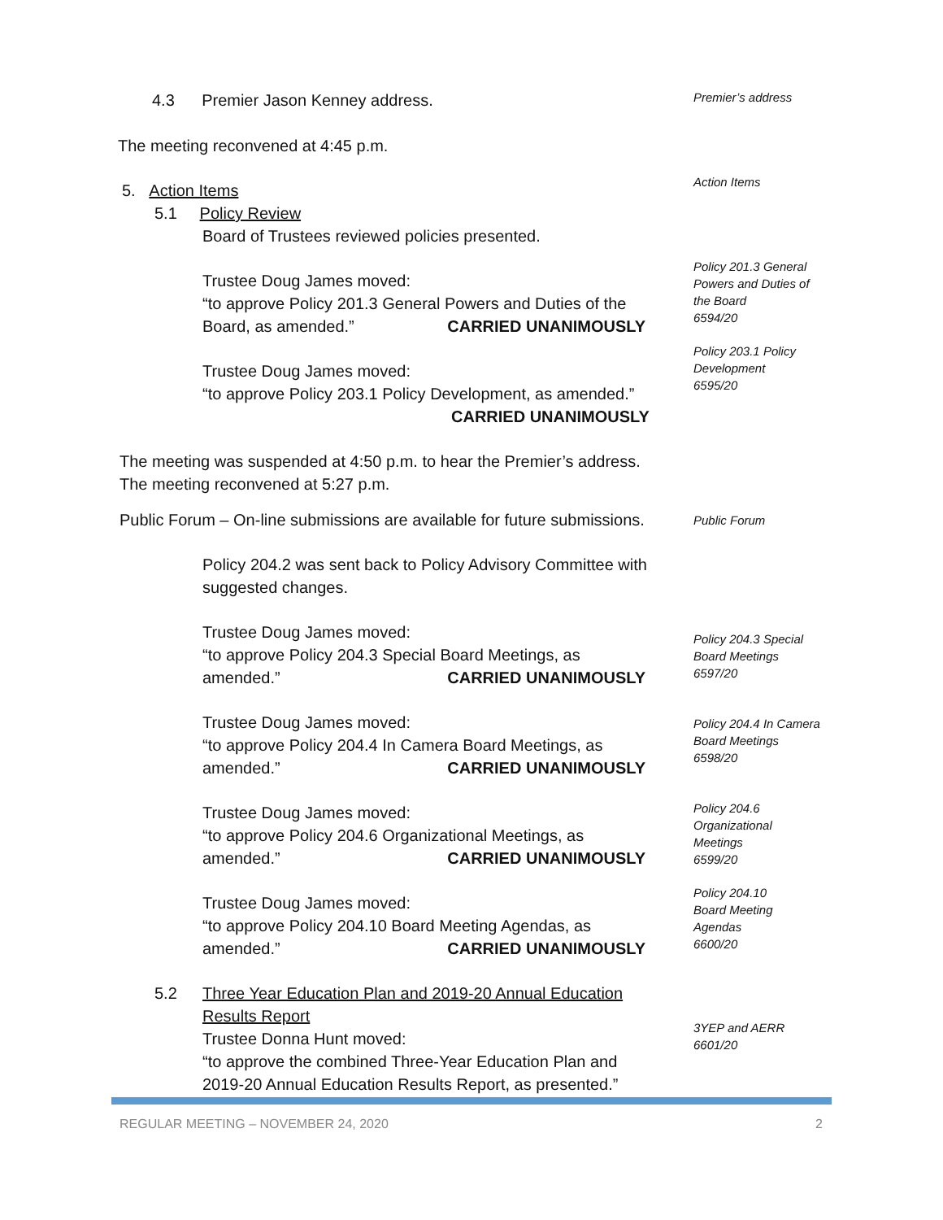4.3 Premier Jason Kenney address.
Premier’s address
The meeting reconvened at 4:45 p.m.
5. Action Items Action Items
5.1 Policy Review
Board of Trustees reviewed policies presented.
Trustee Doug James moved:
“to approve Policy 201.3 General Powers and Duties of the
Board, as amended.” CARRIED UNANIMOUSLY
Policy 201.3 General
Powers and Duties of
the Board
6594/20
Trustee Doug James moved:
“to approve Policy 203.1 Policy Development, as amended.”
CARRIED UNANIMOUSLY
Policy 203.1 Policy
Development
6595/20
The meeting was suspended at 4:50 p.m. to hear the Premier’s address.
The meeting reconvened at 5:27 p.m.
Public Forum – On-line submissions are available for future submissions.
Public Forum
Policy 204.2 was sent back to Policy Advisory Committee with
suggested changes.
Trustee Doug James moved:
“to approve Policy 204.3 Special Board Meetings, as
amended.” CARRIED UNANIMOUSLY
Policy 204.3 Special
Board Meetings
6597/20
Trustee Doug James moved:
“to approve Policy 204.4 In Camera Board Meetings, as
amended.” CARRIED UNANIMOUSLY
Policy 204.4 In Camera
Board Meetings
6598/20
Trustee Doug James moved:
“to approve Policy 204.6 Organizational Meetings, as
amended.” CARRIED UNANIMOUSLY
Policy 204.6
Organizational
Meetings
6599/20
Trustee Doug James moved:
“to approve Policy 204.10 Board Meeting Agendas, as
amended.” CARRIED UNANIMOUSLY
Policy 204.10
Board Meeting
Agendas
6600/20
5.2
Three Year Education Plan and 2019-20 Annual Education
Results Report
Trustee Donna Hunt moved:
“to approve the combined Three-Year Education Plan and
2019-20 Annual Education Results Report, as presented.”
3YEP and AERR
6601/20
REGULAR MEETING – NOVEMBER 24, 2020 2